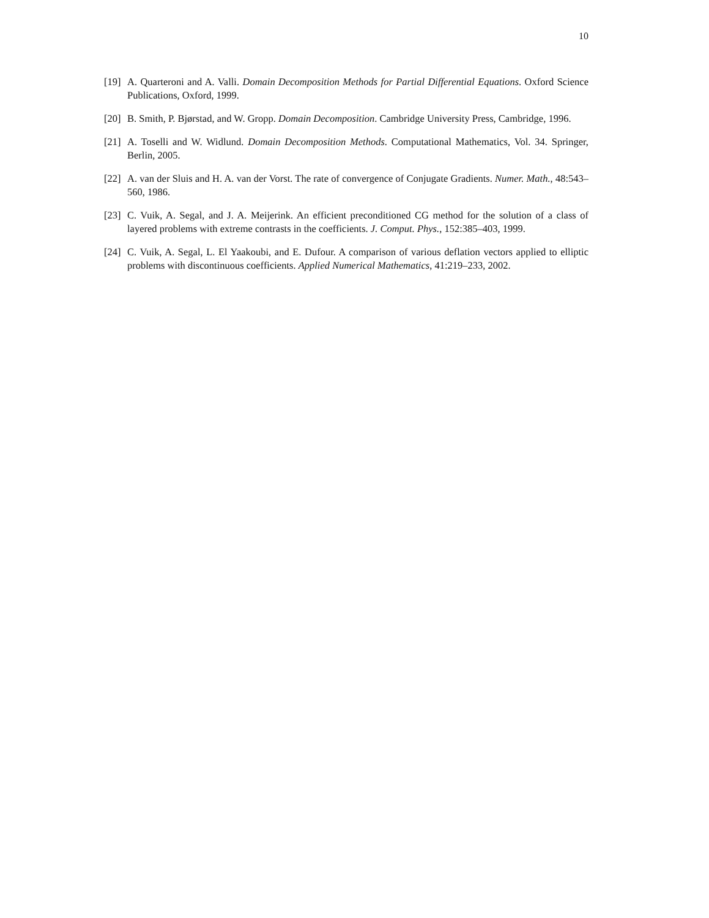10
[19] A. Quarteroni and A. Valli. Domain Decomposition Methods for Partial Differential Equations. Oxford Science Publications, Oxford, 1999.
[20] B. Smith, P. Bjørstad, and W. Gropp. Domain Decomposition. Cambridge University Press, Cambridge, 1996.
[21] A. Toselli and W. Widlund. Domain Decomposition Methods. Computational Mathematics, Vol. 34. Springer, Berlin, 2005.
[22] A. van der Sluis and H. A. van der Vorst. The rate of convergence of Conjugate Gradients. Numer. Math., 48:543–560, 1986.
[23] C. Vuik, A. Segal, and J. A. Meijerink. An efficient preconditioned CG method for the solution of a class of layered problems with extreme contrasts in the coefficients. J. Comput. Phys., 152:385–403, 1999.
[24] C. Vuik, A. Segal, L. El Yaakoubi, and E. Dufour. A comparison of various deflation vectors applied to elliptic problems with discontinuous coefficients. Applied Numerical Mathematics, 41:219–233, 2002.